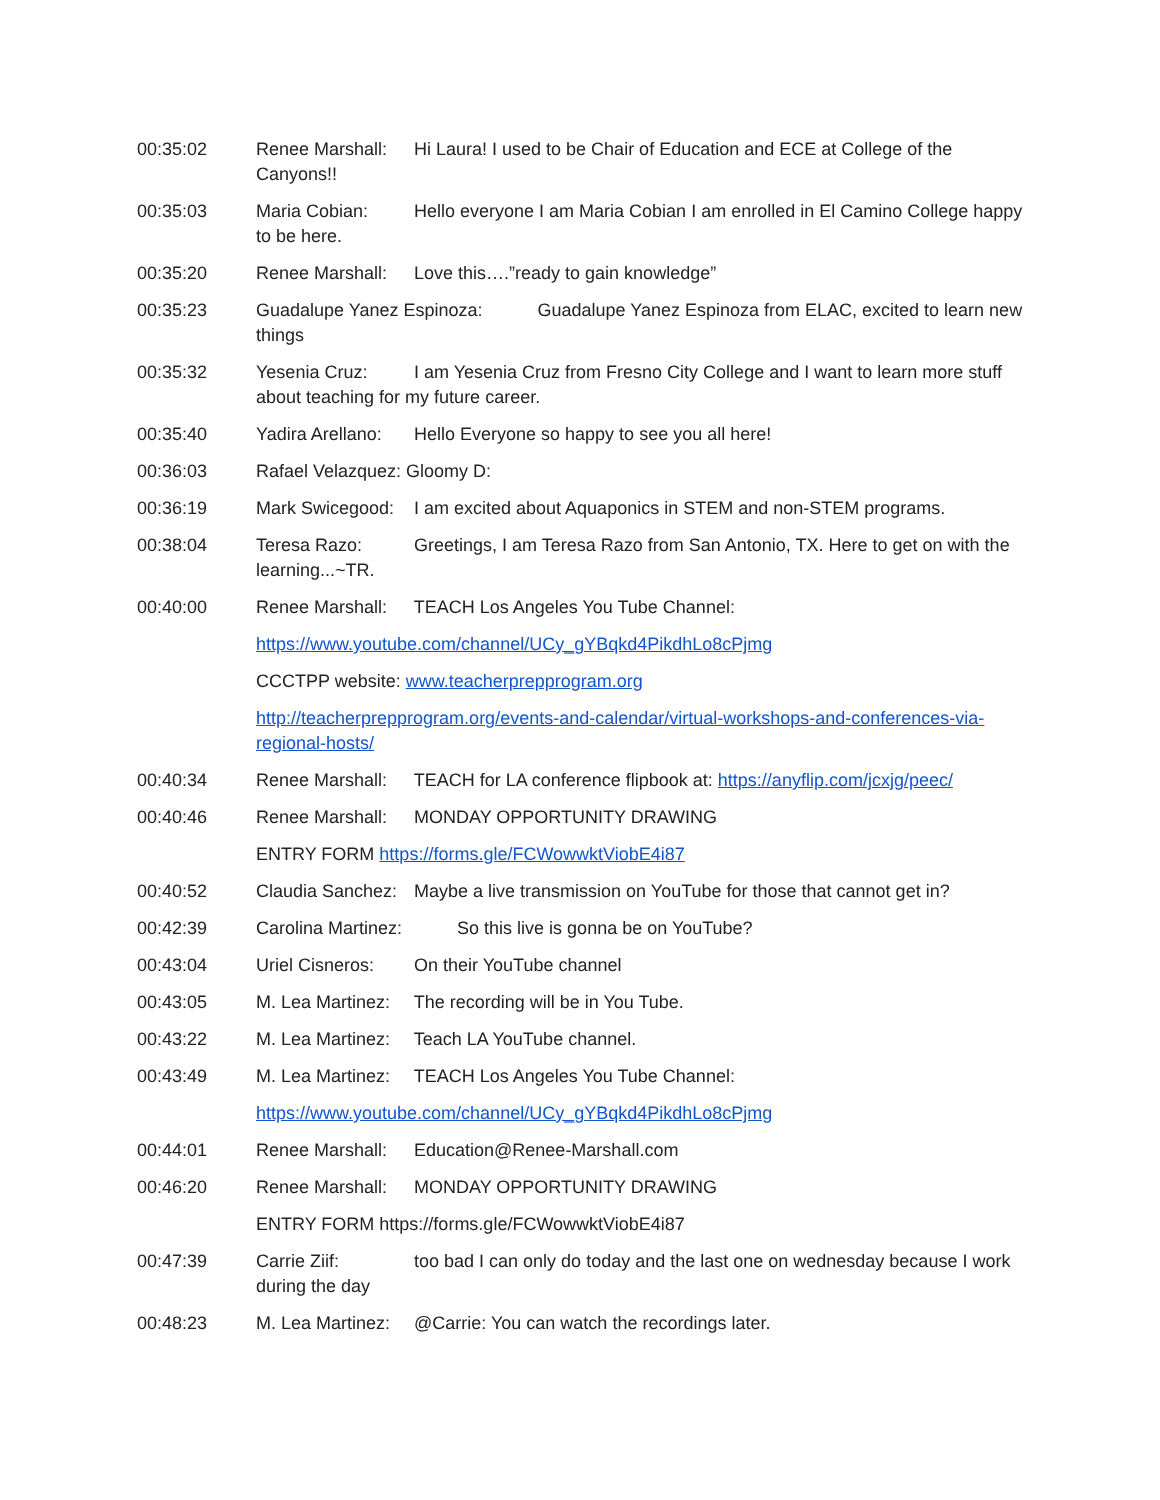00:35:02 Renee Marshall: Hi Laura! I used to be Chair of Education and ECE at College of the Canyons!!
00:35:03 Maria Cobian: Hello everyone I am Maria Cobian I am enrolled in El Camino College happy to be here.
00:35:20 Renee Marshall: Love this….”ready to gain knowledge”
00:35:23 Guadalupe Yanez Espinoza: Guadalupe Yanez Espinoza from ELAC, excited to learn new things
00:35:32 Yesenia Cruz: I am Yesenia Cruz from Fresno City College and I want to learn more stuff about teaching for my future career.
00:35:40 Yadira Arellano: Hello Everyone so happy to see you all here!
00:36:03 Rafael Velazquez: Gloomy D:
00:36:19 Mark Swicegood: I am excited about Aquaponics in STEM and non-STEM programs.
00:38:04 Teresa Razo: Greetings, I am Teresa Razo from San Antonio, TX. Here to get on with the learning...~TR.
00:40:00 Renee Marshall: TEACH Los Angeles You Tube Channel:
https://www.youtube.com/channel/UCy_gYBqkd4PikdhLo8cPjmg
CCCTPP website: www.teacherprepprogram.org
http://teacherprepprogram.org/events-and-calendar/virtual-workshops-and-conferences-via-regional-hosts/
00:40:34 Renee Marshall: TEACH for LA conference flipbook at: https://anyflip.com/jcxjg/peec/
00:40:46 Renee Marshall: MONDAY OPPORTUNITY DRAWING
ENTRY FORM https://forms.gle/FCWowwktViobE4i87
00:40:52 Claudia Sanchez: Maybe a live transmission on YouTube for those that cannot get in?
00:42:39 Carolina Martinez: So this live is gonna be on YouTube?
00:43:04 Uriel Cisneros: On their YouTube channel
00:43:05 M. Lea Martinez: The recording will be in You Tube.
00:43:22 M. Lea Martinez: Teach LA YouTube channel.
00:43:49 M. Lea Martinez: TEACH Los Angeles You Tube Channel:
https://www.youtube.com/channel/UCy_gYBqkd4PikdhLo8cPjmg
00:44:01 Renee Marshall: Education@Renee-Marshall.com
00:46:20 Renee Marshall: MONDAY OPPORTUNITY DRAWING
ENTRY FORM https://forms.gle/FCWowwktViobE4i87
00:47:39 Carrie Ziif: too bad I can only do today and the last one on wednesday because I work during the day
00:48:23 M. Lea Martinez: @Carrie: You can watch the recordings later.